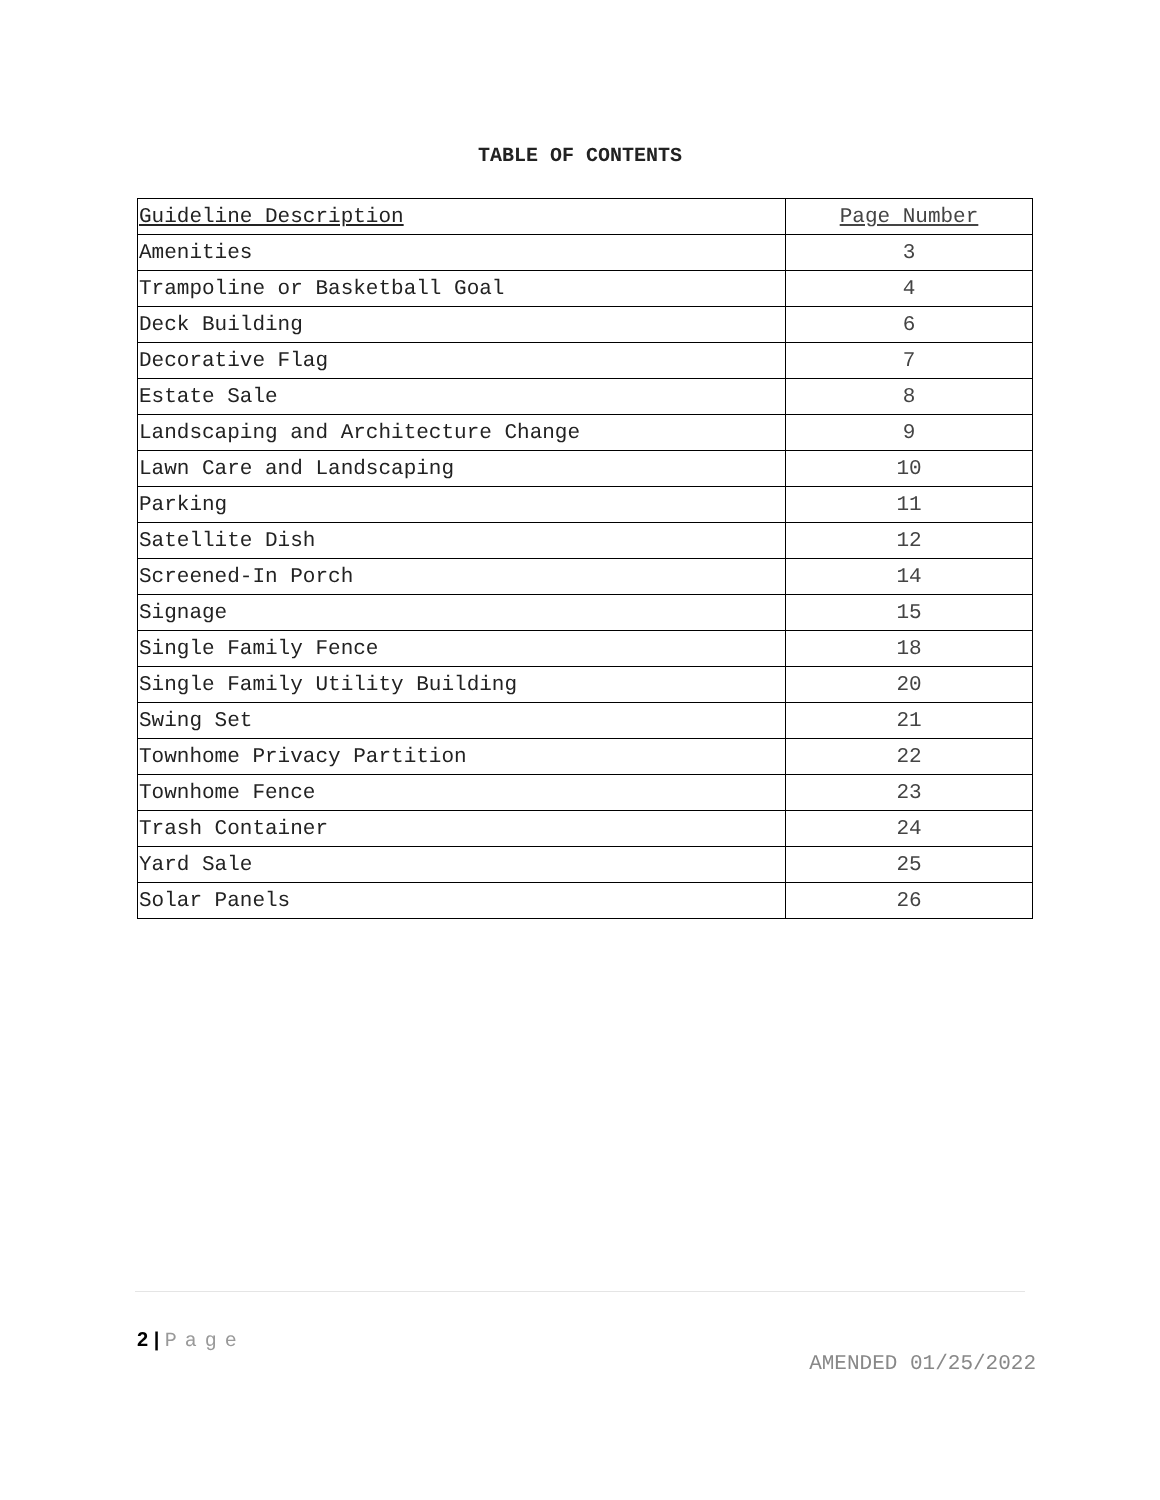TABLE OF CONTENTS
| Guideline Description | Page Number |
| Amenities | 3 |
| Trampoline or Basketball Goal | 4 |
| Deck Building | 6 |
| Decorative Flag | 7 |
| Estate Sale | 8 |
| Landscaping and Architecture Change | 9 |
| Lawn Care and Landscaping | 10 |
| Parking | 11 |
| Satellite Dish | 12 |
| Screened-In Porch | 14 |
| Signage | 15 |
| Single Family Fence | 18 |
| Single Family Utility Building | 20 |
| Swing Set | 21 |
| Townhome Privacy Partition | 22 |
| Townhome Fence | 23 |
| Trash Container | 24 |
| Yard Sale | 25 |
| Solar Panels | 26 |
2 | Page
AMENDED 01/25/2022